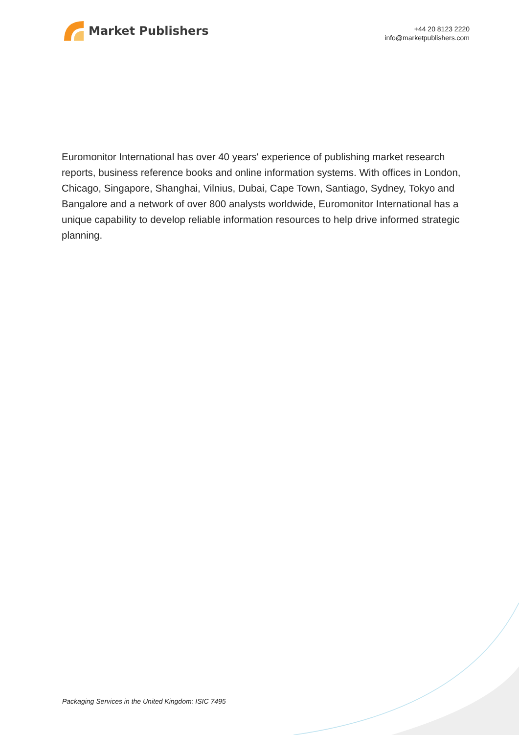Market Publishers
+44 20 8123 2220
info@marketpublishers.com
Euromonitor International has over 40 years' experience of publishing market research reports, business reference books and online information systems. With offices in London, Chicago, Singapore, Shanghai, Vilnius, Dubai, Cape Town, Santiago, Sydney, Tokyo and Bangalore and a network of over 800 analysts worldwide, Euromonitor International has a unique capability to develop reliable information resources to help drive informed strategic planning.
Packaging Services in the United Kingdom: ISIC 7495